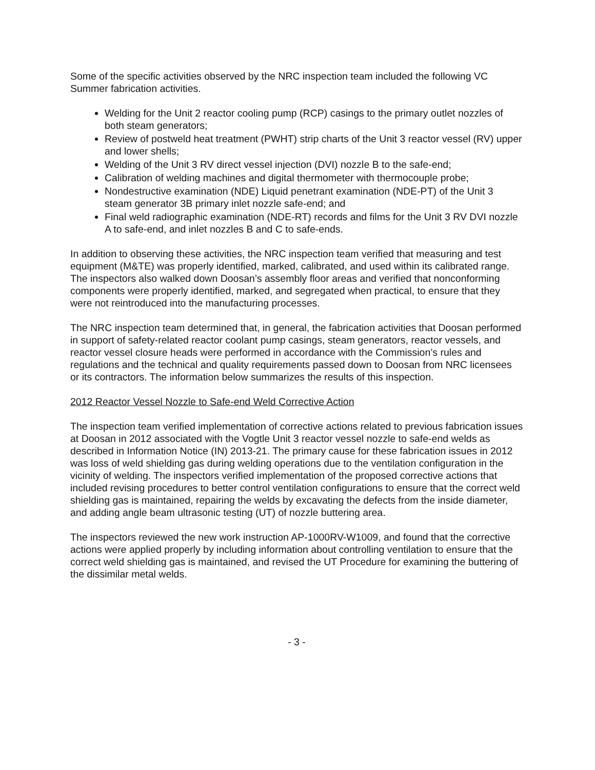Some of the specific activities observed by the NRC inspection team included the following VC Summer fabrication activities.
Welding for the Unit 2 reactor cooling pump (RCP) casings to the primary outlet nozzles of both steam generators;
Review of postweld heat treatment (PWHT) strip charts of the Unit 3 reactor vessel (RV) upper and lower shells;
Welding of the Unit 3 RV direct vessel injection (DVI) nozzle B to the safe-end;
Calibration of welding machines and digital thermometer with thermocouple probe;
Nondestructive examination (NDE) Liquid penetrant examination (NDE-PT) of the Unit 3 steam generator 3B primary inlet nozzle safe-end; and
Final weld radiographic examination (NDE-RT) records and films for the Unit 3 RV DVI nozzle A to safe-end, and inlet nozzles B and C to safe-ends.
In addition to observing these activities, the NRC inspection team verified that measuring and test equipment (M&TE) was properly identified, marked, calibrated, and used within its calibrated range. The inspectors also walked down Doosan’s assembly floor areas and verified that nonconforming components were properly identified, marked, and segregated when practical, to ensure that they were not reintroduced into the manufacturing processes.
The NRC inspection team determined that, in general, the fabrication activities that Doosan performed in support of safety-related reactor coolant pump casings, steam generators, reactor vessels, and reactor vessel closure heads were performed in accordance with the Commission’s rules and regulations and the technical and quality requirements passed down to Doosan from NRC licensees or its contractors. The information below summarizes the results of this inspection.
2012 Reactor Vessel Nozzle to Safe-end Weld Corrective Action
The inspection team verified implementation of corrective actions related to previous fabrication issues at Doosan in 2012 associated with the Vogtle Unit 3 reactor vessel nozzle to safe-end welds as described in Information Notice (IN) 2013-21. The primary cause for these fabrication issues in 2012 was loss of weld shielding gas during welding operations due to the ventilation configuration in the vicinity of welding. The inspectors verified implementation of the proposed corrective actions that included revising procedures to better control ventilation configurations to ensure that the correct weld shielding gas is maintained, repairing the welds by excavating the defects from the inside diameter, and adding angle beam ultrasonic testing (UT) of nozzle buttering area.
The inspectors reviewed the new work instruction AP-1000RV-W1009, and found that the corrective actions were applied properly by including information about controlling ventilation to ensure that the correct weld shielding gas is maintained, and revised the UT Procedure for examining the buttering of the dissimilar metal welds.
- 3 -